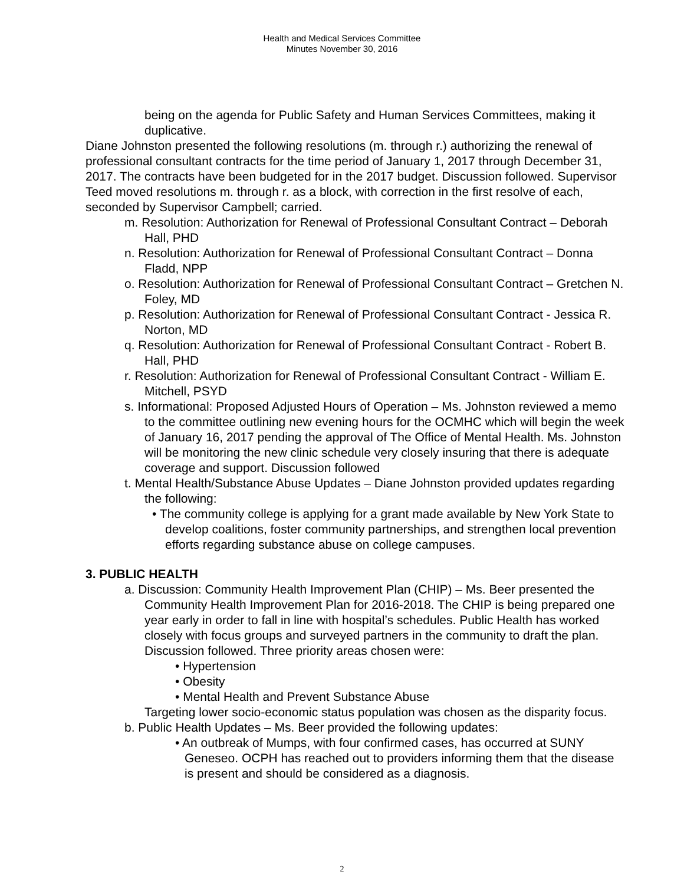Health and Medical Services Committee
Minutes November 30, 2016
being on the agenda for Public Safety and Human Services Committees, making it duplicative.
Diane Johnston presented the following resolutions (m. through r.) authorizing the renewal of professional consultant contracts for the time period of January 1, 2017 through December 31, 2017. The contracts have been budgeted for in the 2017 budget. Discussion followed. Supervisor Teed moved resolutions m. through r. as a block, with correction in the first resolve of each, seconded by Supervisor Campbell; carried.
m. Resolution: Authorization for Renewal of Professional Consultant Contract – Deborah Hall, PHD
n. Resolution: Authorization for Renewal of Professional Consultant Contract – Donna Fladd, NPP
o. Resolution: Authorization for Renewal of Professional Consultant Contract – Gretchen N. Foley, MD
p. Resolution: Authorization for Renewal of Professional Consultant Contract - Jessica R. Norton, MD
q. Resolution: Authorization for Renewal of Professional Consultant Contract - Robert B. Hall, PHD
r. Resolution: Authorization for Renewal of Professional Consultant Contract - William E. Mitchell, PSYD
s. Informational: Proposed Adjusted Hours of Operation – Ms. Johnston reviewed a memo to the committee outlining new evening hours for the OCMHC which will begin the week of January 16, 2017 pending the approval of The Office of Mental Health. Ms. Johnston will be monitoring the new clinic schedule very closely insuring that there is adequate coverage and support. Discussion followed
t. Mental Health/Substance Abuse Updates – Diane Johnston provided updates regarding the following:
• The community college is applying for a grant made available by New York State to develop coalitions, foster community partnerships, and strengthen local prevention efforts regarding substance abuse on college campuses.
3. PUBLIC HEALTH
a. Discussion: Community Health Improvement Plan (CHIP) – Ms. Beer presented the Community Health Improvement Plan for 2016-2018. The CHIP is being prepared one year early in order to fall in line with hospital’s schedules. Public Health has worked closely with focus groups and surveyed partners in the community to draft the plan. Discussion followed. Three priority areas chosen were:
• Hypertension
• Obesity
• Mental Health and Prevent Substance Abuse
Targeting lower socio-economic status population was chosen as the disparity focus.
b. Public Health Updates – Ms. Beer provided the following updates:
• An outbreak of Mumps, with four confirmed cases, has occurred at SUNY Geneseo. OCPH has reached out to providers informing them that the disease is present and should be considered as a diagnosis.
2